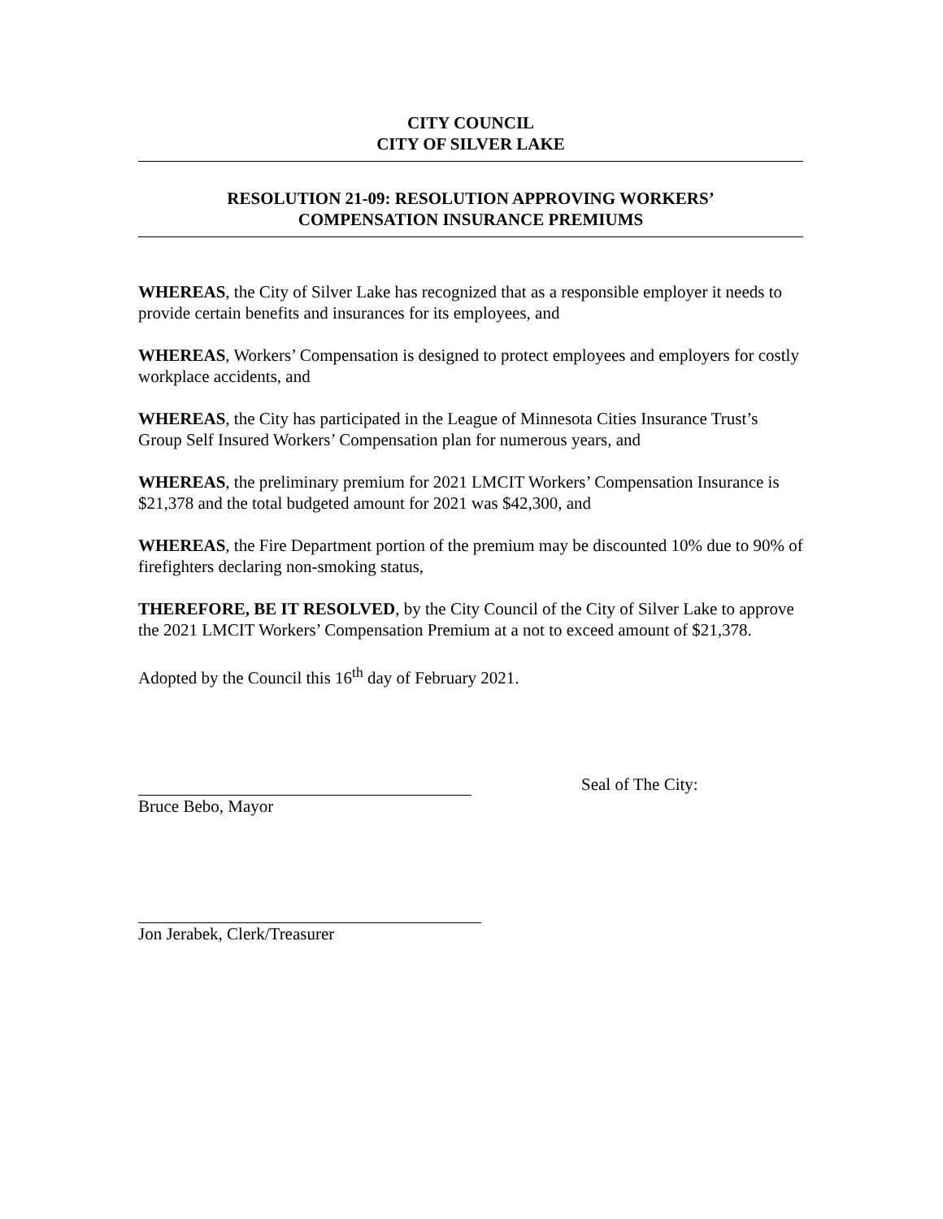CITY COUNCIL
CITY OF SILVER LAKE
RESOLUTION 21-09: RESOLUTION APPROVING WORKERS’
COMPENSATION INSURANCE PREMIUMS
WHEREAS, the City of Silver Lake has recognized that as a responsible employer it needs to provide certain benefits and insurances for its employees, and
WHEREAS, Workers’ Compensation is designed to protect employees and employers for costly workplace accidents, and
WHEREAS, the City has participated in the League of Minnesota Cities Insurance Trust’s Group Self Insured Workers’ Compensation plan for numerous years, and
WHEREAS, the preliminary premium for 2021 LMCIT Workers’ Compensation Insurance is $21,378 and the total budgeted amount for 2021 was $42,300, and
WHEREAS, the Fire Department portion of the premium may be discounted 10% due to 90% of firefighters declaring non-smoking status,
THEREFORE, BE IT RESOLVED, by the City Council of the City of Silver Lake to approve the 2021 LMCIT Workers’ Compensation Premium at a not to exceed amount of $21,378.
Adopted by the Council this 16<sup>th</sup> day of February 2021.
Bruce Bebo, Mayor Seal of The City:
Jon Jerabek, Clerk/Treasurer